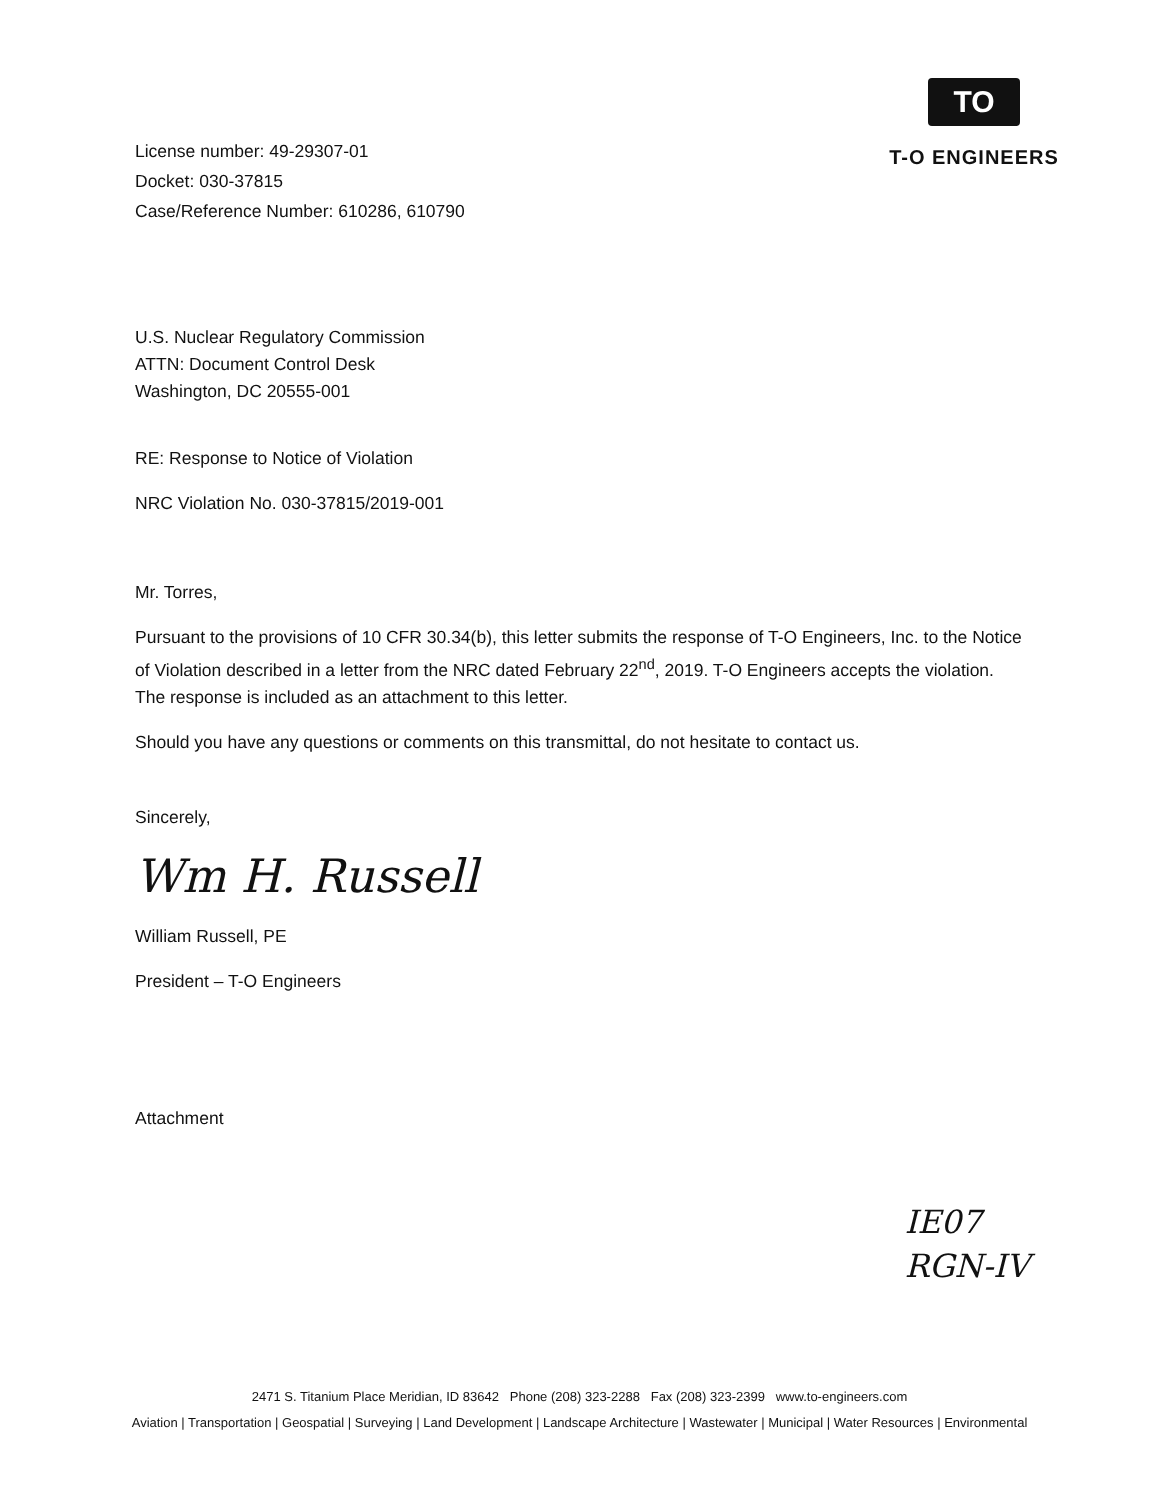License number: 49-29307-01
Docket: 030-37815
Case/Reference Number: 610286, 610790
TO
T-O ENGINEERS
U.S. Nuclear Regulatory Commission
ATTN: Document Control Desk
Washington, DC 20555-001
RE: Response to Notice of Violation
NRC Violation No. 030-37815/2019-001
Mr. Torres,
Pursuant to the provisions of 10 CFR 30.34(b), this letter submits the response of T-O Engineers, Inc. to the Notice of Violation described in a letter from the NRC dated February 22<sup>nd</sup>, 2019. T-O Engineers accepts the violation. The response is included as an attachment to this letter.
Should you have any questions or comments on this transmittal, do not hesitate to contact us.
Sincerely,
Wm H. Russell
William Russell, PE
President – T-O Engineers
Attachment
IE07
RGN-IV
2471 S. Titanium Place Meridian, ID 83642 Phone (208) 323-2288 Fax (208) 323-2399 www.to-engineers.com
Aviation | Transportation | Geospatial | Surveying | Land Development | Landscape Architecture | Wastewater | Municipal | Water Resources | Environmental